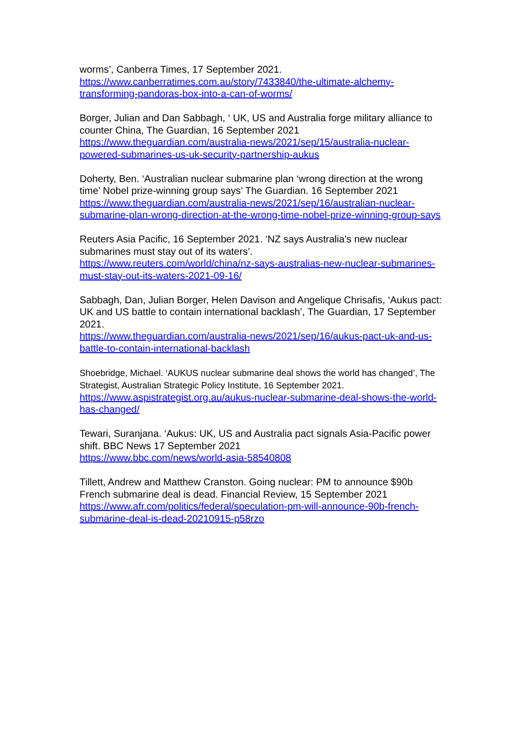worms’, Canberra Times, 17 September 2021.
https://www.canberratimes.com.au/story/7433840/the-ultimate-alchemy-transforming-pandoras-box-into-a-can-of-worms/
Borger, Julian and Dan Sabbagh, ‘ UK, US and Australia forge military alliance to counter China, The Guardian, 16 September 2021
https://www.theguardian.com/australia-news/2021/sep/15/australia-nuclear-powered-submarines-us-uk-security-partnership-aukus
Doherty, Ben. ‘Australian nuclear submarine plan ‘wrong direction at the wrong time’ Nobel prize-winning group says’ The Guardian. 16 September 2021
https://www.theguardian.com/australia-news/2021/sep/16/australian-nuclear-submarine-plan-wrong-direction-at-the-wrong-time-nobel-prize-winning-group-says
Reuters Asia Pacific, 16 September 2021. ‘NZ says Australia’s new nuclear submarines must stay out of its waters’.
https://www.reuters.com/world/china/nz-says-australias-new-nuclear-submarines-must-stay-out-its-waters-2021-09-16/
Sabbagh, Dan, Julian Borger, Helen Davison and Angelique Chrisafis, ‘Aukus pact: UK and US battle to contain international backlash’, The Guardian, 17 September 2021.
https://www.theguardian.com/australia-news/2021/sep/16/aukus-pact-uk-and-us-battle-to-contain-international-backlash
Shoebridge, Michael. ‘AUKUS nuclear submarine deal shows the world has changed’, The Strategist, Australian Strategic Policy Institute, 16 September 2021.
https://www.aspistrategist.org.au/aukus-nuclear-submarine-deal-shows-the-world-has-changed/
Tewari, Suranjana. ‘Aukus: UK, US and Australia pact signals Asia-Pacific power shift. BBC News 17 September 2021
https://www.bbc.com/news/world-asia-58540808
Tillett, Andrew and Matthew Cranston. Going nuclear: PM to announce $90b French submarine deal is dead. Financial Review, 15 September 2021
https://www.afr.com/politics/federal/speculation-pm-will-announce-90b-french-submarine-deal-is-dead-20210915-p58rzo